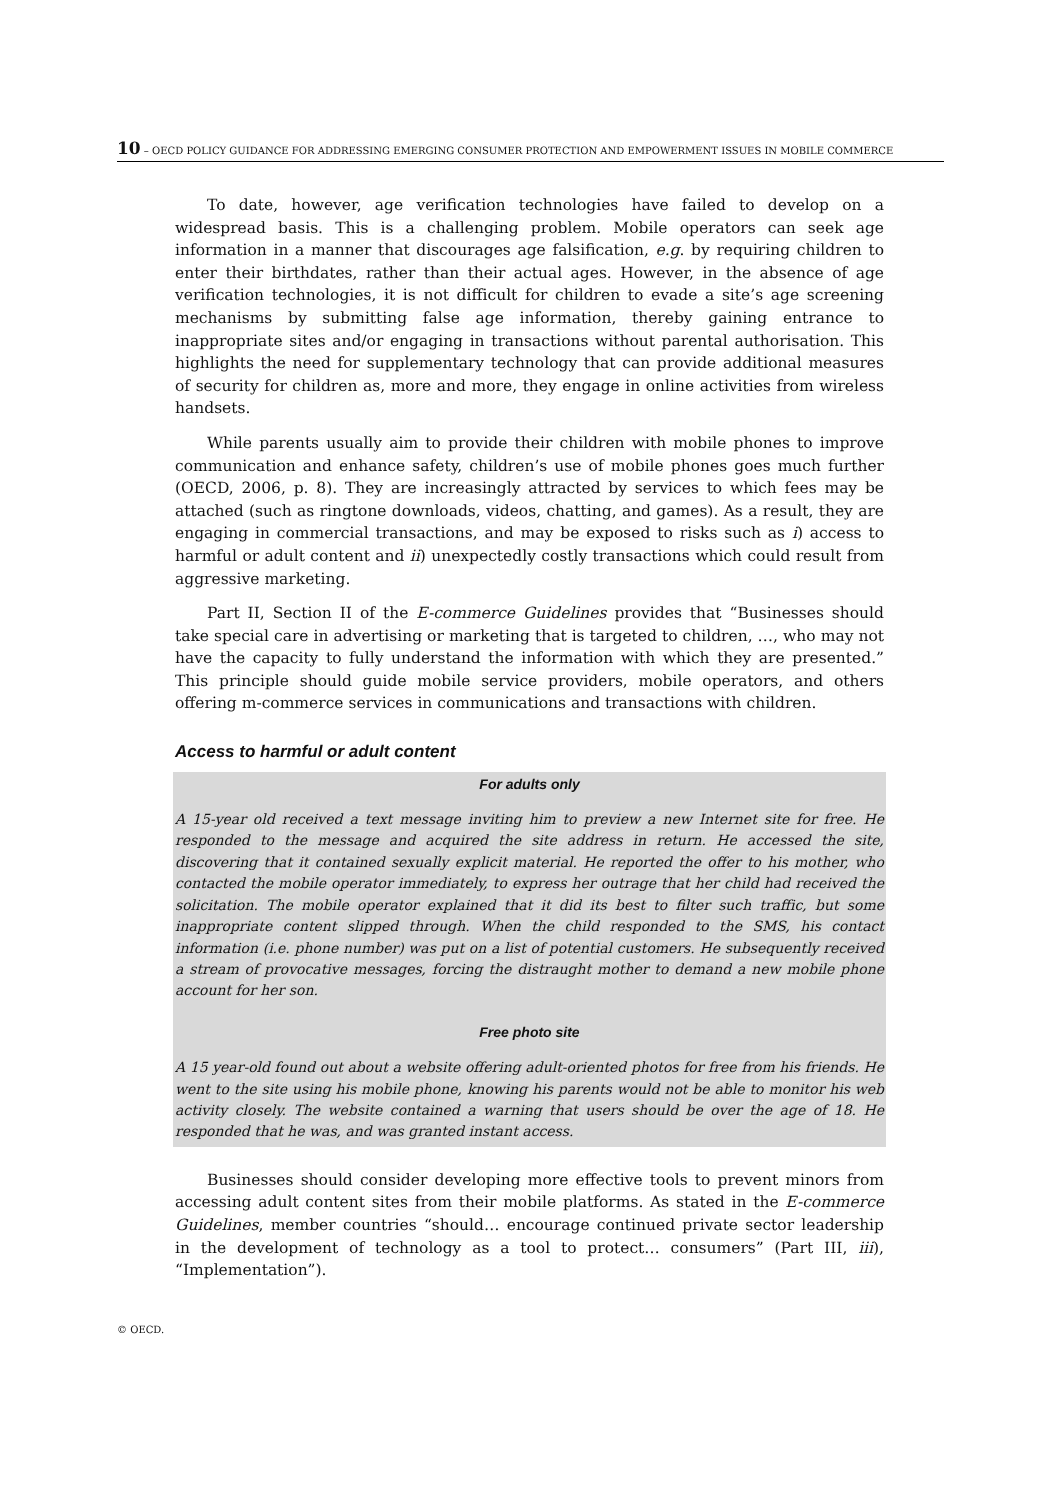10 – OECD POLICY GUIDANCE FOR ADDRESSING EMERGING CONSUMER PROTECTION AND EMPOWERMENT ISSUES IN MOBILE COMMERCE
To date, however, age verification technologies have failed to develop on a widespread basis. This is a challenging problem. Mobile operators can seek age information in a manner that discourages age falsification, e.g. by requiring children to enter their birthdates, rather than their actual ages. However, in the absence of age verification technologies, it is not difficult for children to evade a site’s age screening mechanisms by submitting false age information, thereby gaining entrance to inappropriate sites and/or engaging in transactions without parental authorisation. This highlights the need for supplementary technology that can provide additional measures of security for children as, more and more, they engage in online activities from wireless handsets.
While parents usually aim to provide their children with mobile phones to improve communication and enhance safety, children’s use of mobile phones goes much further (OECD, 2006, p. 8). They are increasingly attracted by services to which fees may be attached (such as ringtone downloads, videos, chatting, and games). As a result, they are engaging in commercial transactions, and may be exposed to risks such as i) access to harmful or adult content and ii) unexpectedly costly transactions which could result from aggressive marketing.
Part II, Section II of the E-commerce Guidelines provides that “Businesses should take special care in advertising or marketing that is targeted to children, …, who may not have the capacity to fully understand the information with which they are presented.” This principle should guide mobile service providers, mobile operators, and others offering m-commerce services in communications and transactions with children.
Access to harmful or adult content
For adults only
A 15-year old received a text message inviting him to preview a new Internet site for free. He responded to the message and acquired the site address in return. He accessed the site, discovering that it contained sexually explicit material. He reported the offer to his mother, who contacted the mobile operator immediately, to express her outrage that her child had received the solicitation. The mobile operator explained that it did its best to filter such traffic, but some inappropriate content slipped through. When the child responded to the SMS, his contact information (i.e. phone number) was put on a list of potential customers. He subsequently received a stream of provocative messages, forcing the distraught mother to demand a new mobile phone account for her son.
Free photo site
A 15 year-old found out about a website offering adult-oriented photos for free from his friends. He went to the site using his mobile phone, knowing his parents would not be able to monitor his web activity closely. The website contained a warning that users should be over the age of 18. He responded that he was, and was granted instant access.
Businesses should consider developing more effective tools to prevent minors from accessing adult content sites from their mobile platforms. As stated in the E-commerce Guidelines, member countries “should… encourage continued private sector leadership in the development of technology as a tool to protect… consumers” (Part III, iii), “Implementation”).
© OECD.